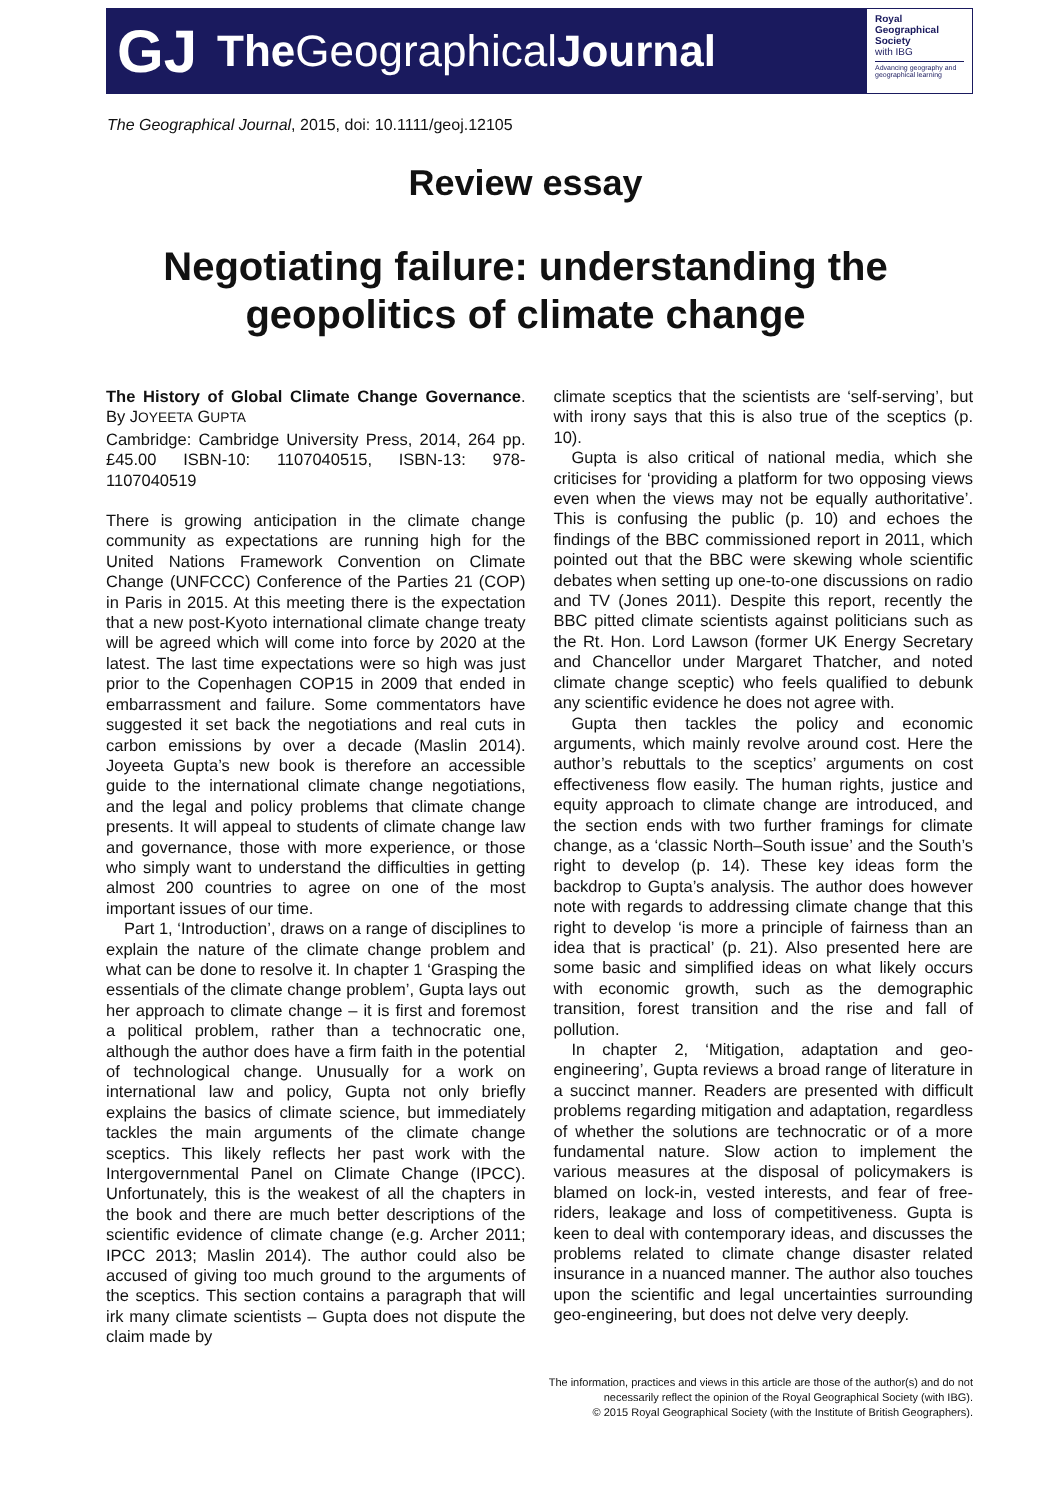GJ TheGeographical Journal
Royal
Geographical
Society
with IBG
Advancing geography and geographical learning
The Geographical Journal, 2015, doi: 10.1111/geoj.12105
Review essay
Negotiating failure: understanding the
geopolitics of climate change
The History of Global Climate Change Governance. By JOYEETA GUPTA
Cambridge: Cambridge University Press, 2014, 264 pp. £45.00 ISBN-10: 1107040515, ISBN-13: 978-1107040519
There is growing anticipation in the climate change community as expectations are running high for the United Nations Framework Convention on Climate Change (UNFCCC) Conference of the Parties 21 (COP) in Paris in 2015. At this meeting there is the expectation that a new post-Kyoto international climate change treaty will be agreed which will come into force by 2020 at the latest. The last time expectations were so high was just prior to the Copenhagen COP15 in 2009 that ended in embarrassment and failure. Some commentators have suggested it set back the negotiations and real cuts in carbon emissions by over a decade (Maslin 2014). Joyeeta Gupta’s new book is therefore an accessible guide to the international climate change negotiations, and the legal and policy problems that climate change presents. It will appeal to students of climate change law and governance, those with more experience, or those who simply want to understand the difficulties in getting almost 200 countries to agree on one of the most important issues of our time.
Part 1, ‘Introduction’, draws on a range of disciplines to explain the nature of the climate change problem and what can be done to resolve it. In chapter 1 ‘Grasping the essentials of the climate change problem’, Gupta lays out her approach to climate change – it is first and foremost a political problem, rather than a technocratic one, although the author does have a firm faith in the potential of technological change. Unusually for a work on international law and policy, Gupta not only briefly explains the basics of climate science, but immediately tackles the main arguments of the climate change sceptics. This likely reflects her past work with the Intergovernmental Panel on Climate Change (IPCC). Unfortunately, this is the weakest of all the chapters in the book and there are much better descriptions of the scientific evidence of climate change (e.g. Archer 2011; IPCC 2013; Maslin 2014). The author could also be accused of giving too much ground to the arguments of the sceptics. This section contains a paragraph that will irk many climate scientists – Gupta does not dispute the claim made by
climate sceptics that the scientists are ‘self-serving’, but with irony says that this is also true of the sceptics (p. 10).
Gupta is also critical of national media, which she criticises for ‘providing a platform for two opposing views even when the views may not be equally authoritative’. This is confusing the public (p. 10) and echoes the findings of the BBC commissioned report in 2011, which pointed out that the BBC were skewing whole scientific debates when setting up one-to-one discussions on radio and TV (Jones 2011). Despite this report, recently the BBC pitted climate scientists against politicians such as the Rt. Hon. Lord Lawson (former UK Energy Secretary and Chancellor under Margaret Thatcher, and noted climate change sceptic) who feels qualified to debunk any scientific evidence he does not agree with.
Gupta then tackles the policy and economic arguments, which mainly revolve around cost. Here the author’s rebuttals to the sceptics’ arguments on cost effectiveness flow easily. The human rights, justice and equity approach to climate change are introduced, and the section ends with two further framings for climate change, as a ‘classic North–South issue’ and the South’s right to develop (p. 14). These key ideas form the backdrop to Gupta’s analysis. The author does however note with regards to addressing climate change that this right to develop ‘is more a principle of fairness than an idea that is practical’ (p. 21). Also presented here are some basic and simplified ideas on what likely occurs with economic growth, such as the demographic transition, forest transition and the rise and fall of pollution.
In chapter 2, ‘Mitigation, adaptation and geo-engineering’, Gupta reviews a broad range of literature in a succinct manner. Readers are presented with difficult problems regarding mitigation and adaptation, regardless of whether the solutions are technocratic or of a more fundamental nature. Slow action to implement the various measures at the disposal of policymakers is blamed on lock-in, vested interests, and fear of free-riders, leakage and loss of competitiveness. Gupta is keen to deal with contemporary ideas, and discusses the problems related to climate change disaster related insurance in a nuanced manner. The author also touches upon the scientific and legal uncertainties surrounding geo-engineering, but does not delve very deeply.
The information, practices and views in this article are those of the author(s) and do not
necessarily reflect the opinion of the Royal Geographical Society (with IBG).
© 2015 Royal Geographical Society (with the Institute of British Geographers).